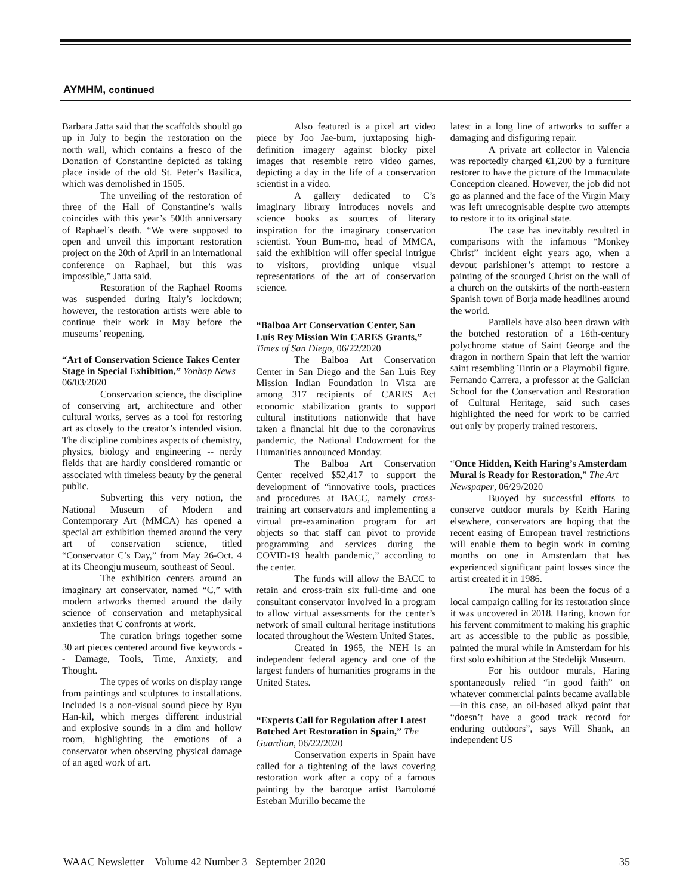AYMHM, continued
Barbara Jatta said that the scaffolds should go up in July to begin the restoration on the north wall, which contains a fresco of the Donation of Constantine depicted as taking place inside of the old St. Peter’s Basilica, which was demolished in 1505.
The unveiling of the restoration of three of the Hall of Constantine’s walls coincides with this year’s 500th anniversary of Raphael’s death. “We were supposed to open and unveil this important restoration project on the 20th of April in an international conference on Raphael, but this was impossible,” Jatta said.
Restoration of the Raphael Rooms was suspended during Italy’s lockdown; however, the restoration artists were able to continue their work in May before the museums’ reopening.
“Art of Conservation Science Takes Center Stage in Special Exhibition,” Yonhap News 06/03/2020
Conservation science, the discipline of conserving art, architecture and other cultural works, serves as a tool for restoring art as closely to the creator’s intended vision. The discipline combines aspects of chemistry, physics, biology and engineering -- nerdy fields that are hardly considered romantic or associated with timeless beauty by the general public.
Subverting this very notion, the National Museum of Modern and Contemporary Art (MMCA) has opened a special art exhibition themed around the very art of conservation science, titled “Conservator C’s Day,” from May 26-Oct. 4 at its Cheongju museum, southeast of Seoul.
The exhibition centers around an imaginary art conservator, named “C,” with modern artworks themed around the daily science of conservation and metaphysical anxieties that C confronts at work.
The curation brings together some 30 art pieces centered around five keywords -- Damage, Tools, Time, Anxiety, and Thought.
The types of works on display range from paintings and sculptures to installations. Included is a non-visual sound piece by Ryu Han-kil, which merges different industrial and explosive sounds in a dim and hollow room, highlighting the emotions of a conservator when observing physical damage of an aged work of art.
Also featured is a pixel art video piece by Joo Jae-bum, juxtaposing high-definition imagery against blocky pixel images that resemble retro video games, depicting a day in the life of a conservation scientist in a video.
A gallery dedicated to C’s imaginary library introduces novels and science books as sources of literary inspiration for the imaginary conservation scientist. Youn Bum-mo, head of MMCA, said the exhibition will offer special intrigue to visitors, providing unique visual representations of the art of conservation science.
“Balboa Art Conservation Center, San Luis Rey Mission Win CARES Grants,” Times of San Diego, 06/22/2020
The Balboa Art Conservation Center in San Diego and the San Luis Rey Mission Indian Foundation in Vista are among 317 recipients of CARES Act economic stabilization grants to support cultural institutions nationwide that have taken a financial hit due to the coronavirus pandemic, the National Endowment for the Humanities announced Monday.
The Balboa Art Conservation Center received $52,417 to support the development of “innovative tools, practices and procedures at BACC, namely cross-training art conservators and implementing a virtual pre-examination program for art objects so that staff can pivot to provide programming and services during the COVID-19 health pandemic,” according to the center.
The funds will allow the BACC to retain and cross-train six full-time and one consultant conservator involved in a program to allow virtual assessments for the center’s network of small cultural heritage institutions located throughout the Western United States.
Created in 1965, the NEH is an independent federal agency and one of the largest funders of humanities programs in the United States.
“Experts Call for Regulation after Latest Botched Art Restoration in Spain,” The Guardian, 06/22/2020
Conservation experts in Spain have called for a tightening of the laws covering restoration work after a copy of a famous painting by the baroque artist Bartolomé Esteban Murillo became the
latest in a long line of artworks to suffer a damaging and disfiguring repair.
A private art collector in Valencia was reportedly charged €1,200 by a furniture restorer to have the picture of the Immaculate Conception cleaned. However, the job did not go as planned and the face of the Virgin Mary was left unrecognisable despite two attempts to restore it to its original state.
The case has inevitably resulted in comparisons with the infamous “Monkey Christ” incident eight years ago, when a devout parishioner’s attempt to restore a painting of the scourged Christ on the wall of a church on the outskirts of the north-eastern Spanish town of Borja made headlines around the world.
Parallels have also been drawn with the botched restoration of a 16th-century polychrome statue of Saint George and the dragon in northern Spain that left the warrior saint resembling Tintin or a Playmobil figure. Fernando Carrera, a professor at the Galician School for the Conservation and Restoration of Cultural Heritage, said such cases highlighted the need for work to be carried out only by properly trained restorers.
“Once Hidden, Keith Haring’s Amsterdam Mural is Ready for Restoration,” The Art Newspaper, 06/29/2020
Buoyed by successful efforts to conserve outdoor murals by Keith Haring elsewhere, conservators are hoping that the recent easing of European travel restrictions will enable them to begin work in coming months on one in Amsterdam that has experienced significant paint losses since the artist created it in 1986.
The mural has been the focus of a local campaign calling for its restoration since it was uncovered in 2018. Haring, known for his fervent commitment to making his graphic art as accessible to the public as possible, painted the mural while in Amsterdam for his first solo exhibition at the Stedelijk Museum.
For his outdoor murals, Haring spontaneously relied “in good faith” on whatever commercial paints became available—in this case, an oil-based alkyd paint that “doesn’t have a good track record for enduring outdoors”, says Will Shank, an independent US
WAAC Newsletter Volume 42 Number 3 September 2020 35